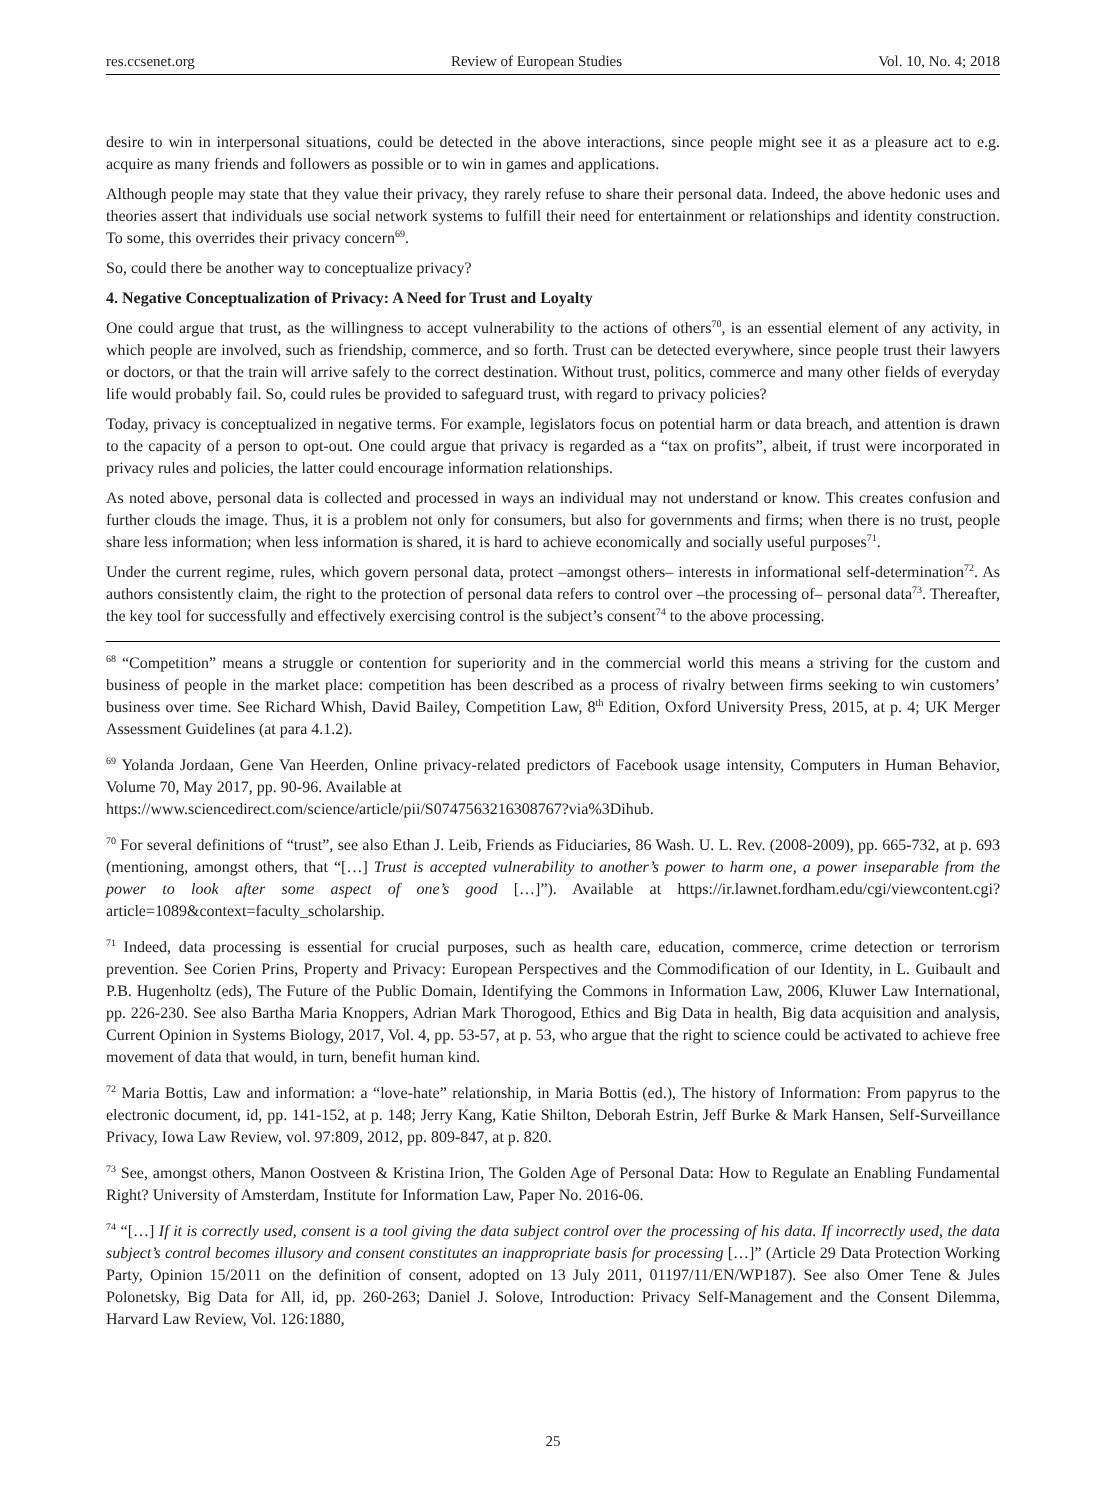res.ccsenet.org Review of European Studies Vol. 10, No. 4; 2018
desire to win in interpersonal situations, could be detected in the above interactions, since people might see it as a pleasure act to e.g. acquire as many friends and followers as possible or to win in games and applications.
Although people may state that they value their privacy, they rarely refuse to share their personal data. Indeed, the above hedonic uses and theories assert that individuals use social network systems to fulfill their need for entertainment or relationships and identity construction. To some, this overrides their privacy concern<sup>69</sup>.
So, could there be another way to conceptualize privacy?
4. Negative Conceptualization of Privacy: A Need for Trust and Loyalty
One could argue that trust, as the willingness to accept vulnerability to the actions of others<sup>70</sup>, is an essential element of any activity, in which people are involved, such as friendship, commerce, and so forth. Trust can be detected everywhere, since people trust their lawyers or doctors, or that the train will arrive safely to the correct destination. Without trust, politics, commerce and many other fields of everyday life would probably fail. So, could rules be provided to safeguard trust, with regard to privacy policies?
Today, privacy is conceptualized in negative terms. For example, legislators focus on potential harm or data breach, and attention is drawn to the capacity of a person to opt-out. One could argue that privacy is regarded as a “tax on profits”, albeit, if trust were incorporated in privacy rules and policies, the latter could encourage information relationships.
As noted above, personal data is collected and processed in ways an individual may not understand or know. This creates confusion and further clouds the image. Thus, it is a problem not only for consumers, but also for governments and firms; when there is no trust, people share less information; when less information is shared, it is hard to achieve economically and socially useful purposes<sup>71</sup>.
Under the current regime, rules, which govern personal data, protect –amongst others– interests in informational self-determination<sup>72</sup>. As authors consistently claim, the right to the protection of personal data refers to control over –the processing of– personal data<sup>73</sup>. Thereafter, the key tool for successfully and effectively exercising control is the subject’s consent<sup>74</sup> to the above processing.
<sup>68</sup> “Competition” means a struggle or contention for superiority and in the commercial world this means a striving for the custom and business of people in the market place: competition has been described as a process of rivalry between firms seeking to win customers’ business over time. See Richard Whish, David Bailey, Competition Law, 8<sup>th</sup> Edition, Oxford University Press, 2015, at p. 4; UK Merger Assessment Guidelines (at para 4.1.2).
<sup>69</sup> Yolanda Jordaan, Gene Van Heerden, Online privacy-related predictors of Facebook usage intensity, Computers in Human Behavior, Volume 70, May 2017, pp. 90-96. Available at
https://www.sciencedirect.com/science/article/pii/S0747563216308767?via%3Dihub.
<sup>70</sup> For several definitions of “trust”, see also Ethan J. Leib, Friends as Fiduciaries, 86 Wash. U. L. Rev. (2008-2009), pp. 665-732, at p. 693 (mentioning, amongst others, that “[…] Trust is accepted vulnerability to another’s power to harm one, a power inseparable from the power to look after some aspect of one’s good […]”). Available at https://ir.lawnet.fordham.edu/cgi/viewcontent.cgi?article=1089&context=faculty_scholarship.
<sup>71</sup> Indeed, data processing is essential for crucial purposes, such as health care, education, commerce, crime detection or terrorism prevention. See Corien Prins, Property and Privacy: European Perspectives and the Commodification of our Identity, in L. Guibault and P.B. Hugenholtz (eds), The Future of the Public Domain, Identifying the Commons in Information Law, 2006, Kluwer Law International, pp. 226-230. See also Bartha Maria Knoppers, Adrian Mark Thorogood, Ethics and Big Data in health, Big data acquisition and analysis, Current Opinion in Systems Biology, 2017, Vol. 4, pp. 53-57, at p. 53, who argue that the right to science could be activated to achieve free movement of data that would, in turn, benefit human kind.
<sup>72</sup> Maria Bottis, Law and information: a “love-hate” relationship, in Maria Bottis (ed.), The history of Information: From papyrus to the electronic document, id, pp. 141-152, at p. 148; Jerry Kang, Katie Shilton, Deborah Estrin, Jeff Burke & Mark Hansen, Self-Surveillance Privacy, Iowa Law Review, vol. 97:809, 2012, pp. 809-847, at p. 820.
<sup>73</sup> See, amongst others, Manon Oostveen & Kristina Irion, The Golden Age of Personal Data: How to Regulate an Enabling Fundamental Right? University of Amsterdam, Institute for Information Law, Paper No. 2016-06.
<sup>74</sup> “[…] If it is correctly used, consent is a tool giving the data subject control over the processing of his data. If incorrectly used, the data subject’s control becomes illusory and consent constitutes an inappropriate basis for processing […]” (Article 29 Data Protection Working Party, Opinion 15/2011 on the definition of consent, adopted on 13 July 2011, 01197/11/EN/WP187). See also Omer Tene & Jules Polonetsky, Big Data for All, id, pp. 260-263; Daniel J. Solove, Introduction: Privacy Self-Management and the Consent Dilemma, Harvard Law Review, Vol. 126:1880,
25